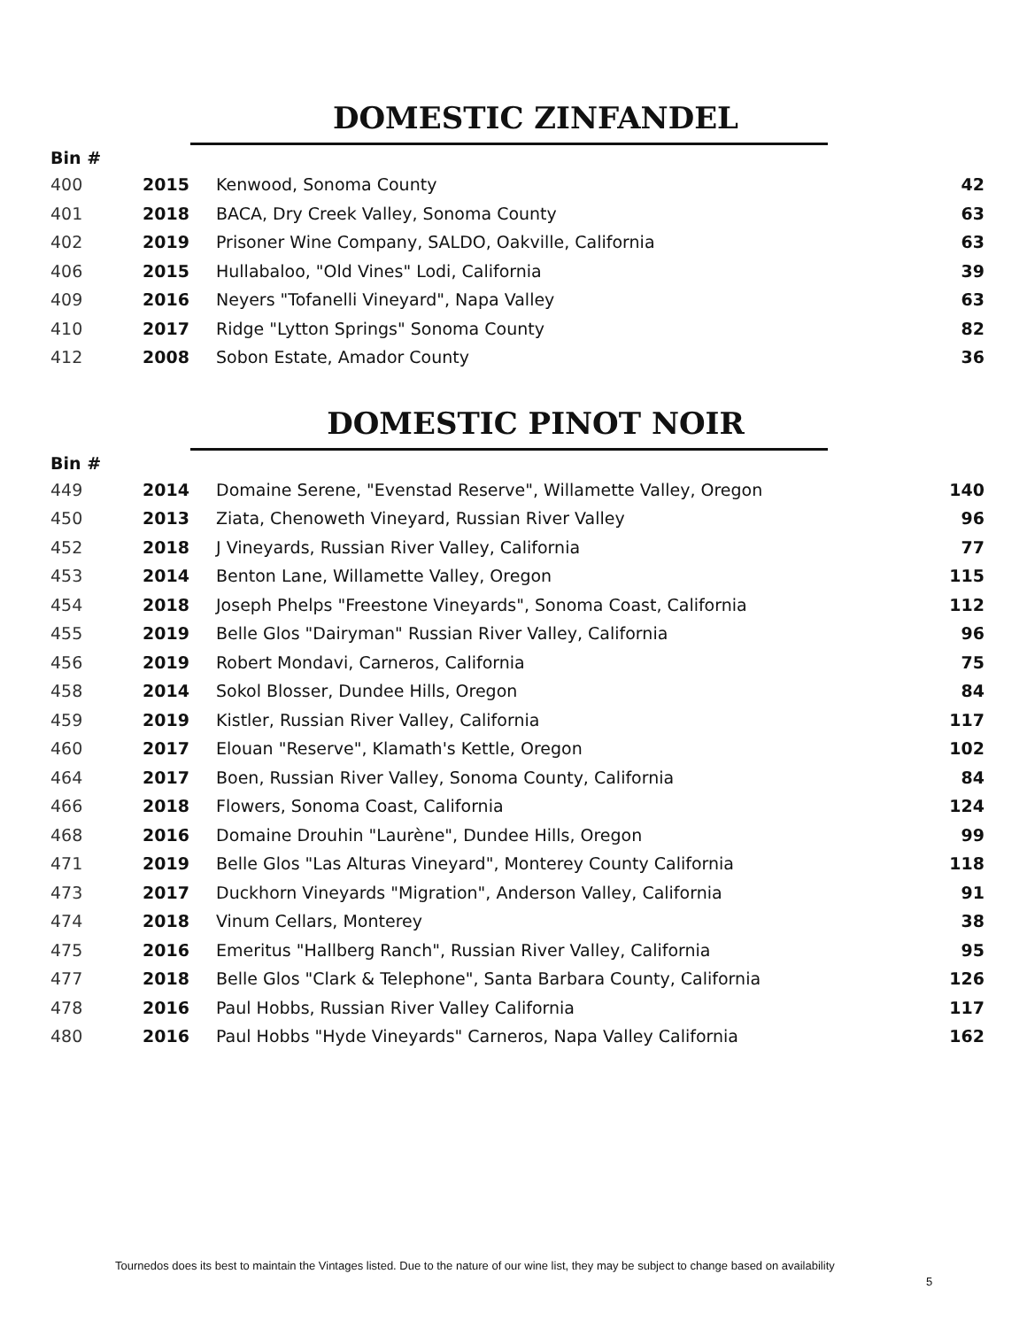DOMESTIC ZINFANDEL
| Bin # | | | |
| --- | --- | --- | --- |
| 400 | 2015 | Kenwood, Sonoma County | 42 |
| 401 | 2018 | BACA, Dry Creek Valley, Sonoma County | 63 |
| 402 | 2019 | Prisoner Wine Company, SALDO, Oakville, California | 63 |
| 406 | 2015 | Hullabaloo, "Old Vines" Lodi, California | 39 |
| 409 | 2016 | Neyers "Tofanelli Vineyard", Napa Valley | 63 |
| 410 | 2017 | Ridge "Lytton Springs" Sonoma County | 82 |
| 412 | 2008 | Sobon Estate, Amador County | 36 |
DOMESTIC PINOT NOIR
| Bin # | | | |
| --- | --- | --- | --- |
| 449 | 2014 | Domaine Serene, "Evenstad Reserve", Willamette Valley, Oregon | 140 |
| 450 | 2013 | Ziata, Chenoweth Vineyard, Russian River Valley | 96 |
| 452 | 2018 | J Vineyards, Russian River Valley, California | 77 |
| 453 | 2014 | Benton Lane, Willamette Valley, Oregon | 115 |
| 454 | 2018 | Joseph Phelps "Freestone Vineyards", Sonoma Coast, California | 112 |
| 455 | 2019 | Belle Glos "Dairyman" Russian River Valley, California | 96 |
| 456 | 2019 | Robert Mondavi, Carneros, California | 75 |
| 458 | 2014 | Sokol Blosser, Dundee Hills, Oregon | 84 |
| 459 | 2019 | Kistler, Russian River Valley, California | 117 |
| 460 | 2017 | Elouan "Reserve", Klamath's Kettle, Oregon | 102 |
| 464 | 2017 | Boen, Russian River Valley, Sonoma County, California | 84 |
| 466 | 2018 | Flowers, Sonoma Coast, California | 124 |
| 468 | 2016 | Domaine Drouhin "Laurène", Dundee Hills, Oregon | 99 |
| 471 | 2019 | Belle Glos "Las Alturas Vineyard", Monterey County California | 118 |
| 473 | 2017 | Duckhorn Vineyards "Migration", Anderson Valley, California | 91 |
| 474 | 2018 | Vinum Cellars, Monterey | 38 |
| 475 | 2016 | Emeritus "Hallberg Ranch", Russian River Valley, California | 95 |
| 477 | 2018 | Belle Glos "Clark & Telephone", Santa Barbara County, California | 126 |
| 478 | 2016 | Paul Hobbs, Russian River Valley California | 117 |
| 480 | 2016 | Paul Hobbs "Hyde Vineyards" Carneros, Napa Valley California | 162 |
Tournedos does its best to maintain the Vintages listed. Due to the nature of our wine list, they may be subject to change based on availability
5